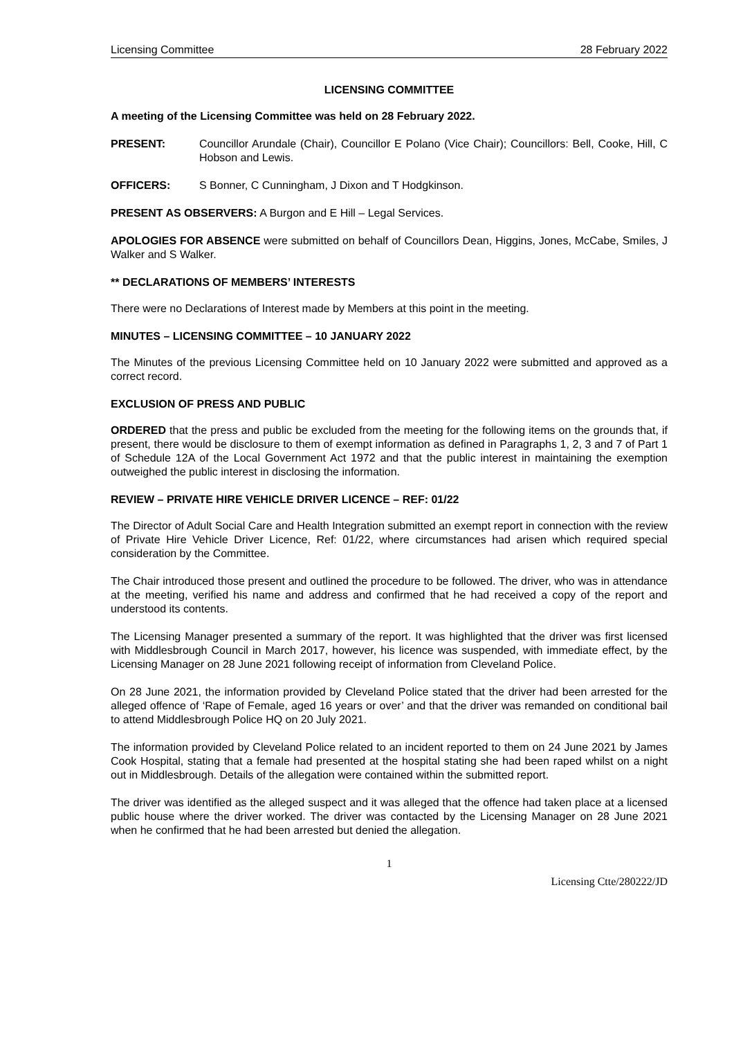Licensing Committee 28 February 2022
LICENSING COMMITTEE
A meeting of the Licensing Committee was held on 28 February 2022.
PRESENT: Councillor Arundale (Chair), Councillor E Polano (Vice Chair); Councillors: Bell, Cooke, Hill, C Hobson and Lewis.
OFFICERS: S Bonner, C Cunningham, J Dixon and T Hodgkinson.
PRESENT AS OBSERVERS: A Burgon and E Hill – Legal Services.
APOLOGIES FOR ABSENCE were submitted on behalf of Councillors Dean, Higgins, Jones, McCabe, Smiles, J Walker and S Walker.
** DECLARATIONS OF MEMBERS’ INTERESTS
There were no Declarations of Interest made by Members at this point in the meeting.
MINUTES – LICENSING COMMITTEE – 10 JANUARY 2022
The Minutes of the previous Licensing Committee held on 10 January 2022 were submitted and approved as a correct record.
EXCLUSION OF PRESS AND PUBLIC
ORDERED that the press and public be excluded from the meeting for the following items on the grounds that, if present, there would be disclosure to them of exempt information as defined in Paragraphs 1, 2, 3 and 7 of Part 1 of Schedule 12A of the Local Government Act 1972 and that the public interest in maintaining the exemption outweighed the public interest in disclosing the information.
REVIEW – PRIVATE HIRE VEHICLE DRIVER LICENCE – REF: 01/22
The Director of Adult Social Care and Health Integration submitted an exempt report in connection with the review of Private Hire Vehicle Driver Licence, Ref: 01/22, where circumstances had arisen which required special consideration by the Committee.
The Chair introduced those present and outlined the procedure to be followed. The driver, who was in attendance at the meeting, verified his name and address and confirmed that he had received a copy of the report and understood its contents.
The Licensing Manager presented a summary of the report. It was highlighted that the driver was first licensed with Middlesbrough Council in March 2017, however, his licence was suspended, with immediate effect, by the Licensing Manager on 28 June 2021 following receipt of information from Cleveland Police.
On 28 June 2021, the information provided by Cleveland Police stated that the driver had been arrested for the alleged offence of ‘Rape of Female, aged 16 years or over’ and that the driver was remanded on conditional bail to attend Middlesbrough Police HQ on 20 July 2021.
The information provided by Cleveland Police related to an incident reported to them on 24 June 2021 by James Cook Hospital, stating that a female had presented at the hospital stating she had been raped whilst on a night out in Middlesbrough. Details of the allegation were contained within the submitted report.
The driver was identified as the alleged suspect and it was alleged that the offence had taken place at a licensed public house where the driver worked. The driver was contacted by the Licensing Manager on 28 June 2021 when he confirmed that he had been arrested but denied the allegation.
1
Licensing Ctte/280222/JD